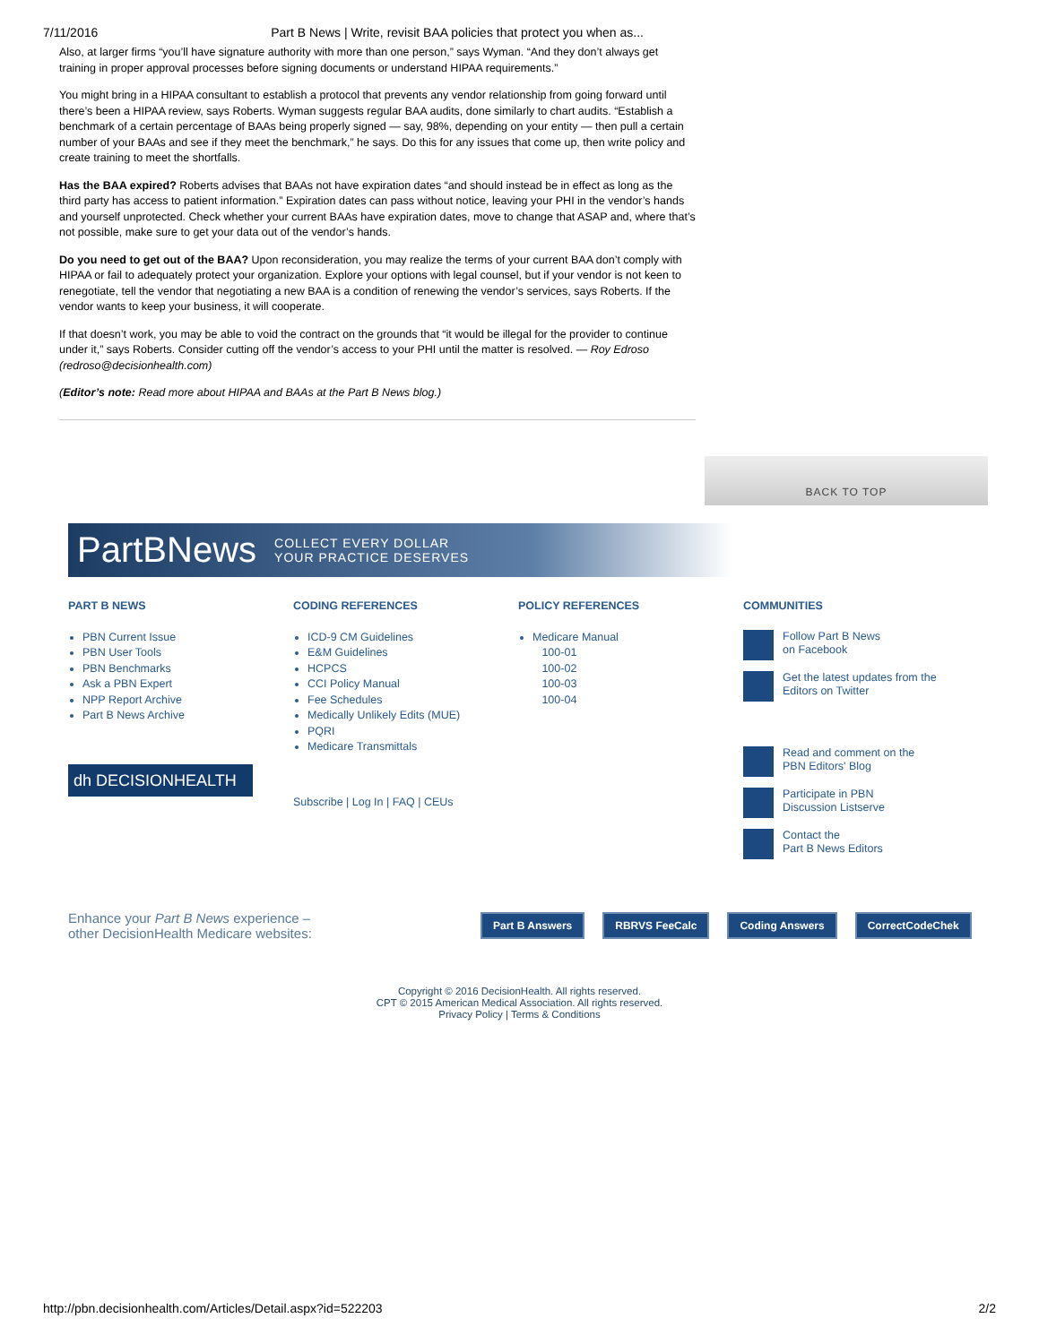7/11/2016 Part B News | Write, revisit BAA policies that protect you when as...
Also, at larger firms “you’ll have signature authority with more than one person,” says Wyman. “And they don’t always get training in proper approval processes before signing documents or understand HIPAA requirements.”
You might bring in a HIPAA consultant to establish a protocol that prevents any vendor relationship from going forward until there’s been a HIPAA review, says Roberts. Wyman suggests regular BAA audits, done similarly to chart audits. “Establish a benchmark of a certain percentage of BAAs being properly signed — say, 98%, depending on your entity — then pull a certain number of your BAAs and see if they meet the benchmark,” he says. Do this for any issues that come up, then write policy and create training to meet the shortfalls.
Has the BAA expired? Roberts advises that BAAs not have expiration dates “and should instead be in effect as long as the third party has access to patient information.” Expiration dates can pass without notice, leaving your PHI in the vendor’s hands and yourself unprotected. Check whether your current BAAs have expiration dates, move to change that ASAP and, where that’s not possible, make sure to get your data out of the vendor’s hands.
Do you need to get out of the BAA? Upon reconsideration, you may realize the terms of your current BAA don’t comply with HIPAA or fail to adequately protect your organization. Explore your options with legal counsel, but if your vendor is not keen to renegotiate, tell the vendor that negotiating a new BAA is a condition of renewing the vendor’s services, says Roberts. If the vendor wants to keep your business, it will cooperate.
If that doesn’t work, you may be able to void the contract on the grounds that “it would be illegal for the provider to continue under it,” says Roberts. Consider cutting off the vendor’s access to your PHI until the matter is resolved. — Roy Edroso (redroso@decisionhealth.com)
(Editor’s note: Read more about HIPAA and BAAs at the Part B News blog.)
BACK TO TOP
PartBNews COLLECT EVERY DOLLAR
YOUR PRACTICE DESERVES
PART B NEWS
PBN Current Issue
PBN User Tools
PBN Benchmarks
Ask a PBN Expert
NPP Report Archive
Part B News Archive
dh DECISIONHEALTH
CODING REFERENCES
ICD-9 CM Guidelines
E&M Guidelines
HCPCS
CCI Policy Manual
Fee Schedules
Medically Unlikely Edits (MUE)
PQRI
Medicare Transmittals
Subscribe | Log In | FAQ | CEUs
POLICY REFERENCES
Medicare Manual
100-01
100-02
100-03
100-04
COMMUNITIES
Follow Part B News
on Facebook
Get the latest updates from the
Editors on Twitter
Read and comment on the
PBN Editors' Blog
Participate in PBN
Discussion Listserve
Contact the
Part B News Editors
Enhance your Part B News experience –
other DecisionHealth Medicare websites: Part B Answers RBRVS FeeCalc Coding Answers CorrectCodeChek
Copyright © 2016 DecisionHealth. All rights reserved.
CPT © 2015 American Medical Association. All rights reserved.
Privacy Policy | Terms & Conditions
http://pbn.decisionhealth.com/Articles/Detail.aspx?id=522203 2/2